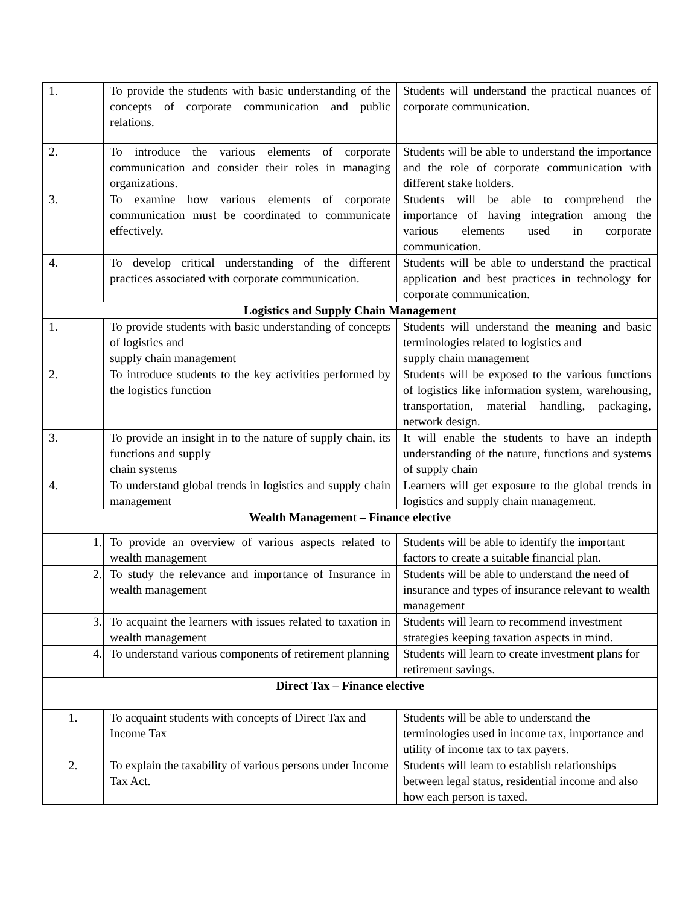| 1. | To provide the students with basic understanding of the concepts of corporate communication and public relations. | Students will understand the practical nuances of corporate communication. |
| 2. | To introduce the various elements of corporate communication and consider their roles in managing organizations. | Students will be able to understand the importance and the role of corporate communication with different stake holders. |
| 3. | To examine how various elements of corporate communication must be coordinated to communicate effectively. | Students will be able to comprehend the importance of having integration among the various elements used in corporate communication. |
| 4. | To develop critical understanding of the different practices associated with corporate communication. | Students will be able to understand the practical application and best practices in technology for corporate communication. |
| Logistics and Supply Chain Management | | |
| 1. | To provide students with basic understanding of concepts of logistics and supply chain management | Students will understand the meaning and basic terminologies related to logistics and supply chain management |
| 2. | To introduce students to the key activities performed by the logistics function | Students will be exposed to the various functions of logistics like information system, warehousing, transportation, material handling, packaging, network design. |
| 3. | To provide an insight in to the nature of supply chain, its functions and supply chain systems | It will enable the students to have an indepth understanding of the nature, functions and systems of supply chain |
| 4. | To understand global trends in logistics and supply chain management | Learners will get exposure to the global trends in logistics and supply chain management. |
| Wealth Management – Finance elective | | |
| 1. | To provide an overview of various aspects related to wealth management | Students will be able to identify the important factors to create a suitable financial plan. |
| 2. | To study the relevance and importance of Insurance in wealth management | Students will be able to understand the need of insurance and types of insurance relevant to wealth management |
| 3. | To acquaint the learners with issues related to taxation in wealth management | Students will learn to recommend investment strategies keeping taxation aspects in mind. |
| 4. | To understand various components of retirement planning | Students will learn to create investment plans for retirement savings. |
| Direct Tax – Finance elective | | |
| 1. | To acquaint students with concepts of Direct Tax and Income Tax | Students will be able to understand the terminologies used in income tax, importance and utility of income tax to tax payers. |
| 2. | To explain the taxability of various persons under Income Tax Act. | Students will learn to establish relationships between legal status, residential income and also how each person is taxed. |